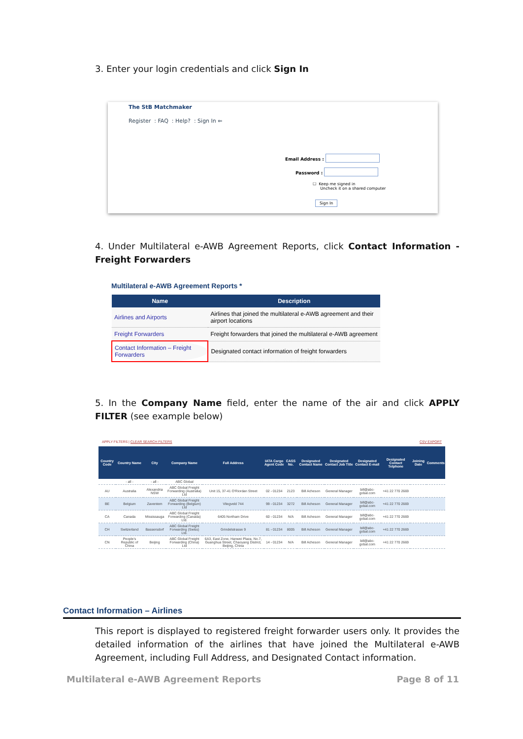3. Enter your login credentials and click Sign In
The StB Matchmaker
Register : FAQ : Help? : Sign In ⇐
Email Address :
Password :
☐ Keep me signed in
Uncheck it on a shared computer
Sign In
4. Under Multilateral e-AWB Agreement Reports, click Contact Information - Freight Forwarders
Multilateral e-AWB Agreement Reports *
| Name | Description |
| --- | --- |
| Airlines and Airports | Airlines that joined the multilateral e-AWB agreement and their airport locations |
| Freight Forwarders | Freight forwarders that joined the multilateral e-AWB agreement |
| Contact Information – Freight Forwarders | Designated contact information of freight forwarders |
5. In the Company Name field, enter the name of the air and click APPLY FILTER (see example below)
APPLY FILTERS | CLEAR SEARCH FILTERS CSV EXPORT
| Country Code | Country Name | City | Company Name | Full Address | IATA Cargo Agent Code | CASS No. | Designated Contact Name | Designated Contact Job Title | Designated Contact E-mail | Designated Contact Telphone | Joining Date | Comments |
| --- | --- | --- | --- | --- | --- | --- | --- | --- | --- | --- | --- | --- |
| | - all - | - all - | ABC Global | | | | | | | | | |
| AU | Australia | Alexandria NSW | ABC Global Freight Forwarding (Australia) Ltd | Unit 15, 37-41 O'Riordan Street | 02 - 01234 | 2123 | Bill Acheson | General Manager | bill@abc-gobal.com | +41 22 770 2669 | | |
| BE | Belgium | Zaventem | ABC Global Freight Forwarding (Belgium) Ltd | Vliegveld 744 | 99 - 01234 | 3272 | Bill Acheson | General Manager | bill@abc-gobal.com | +41 22 770 2669 | | |
| CA | Canada | Mississauga | ABC Global Freight Forwarding (Canada) Ltd. | 6405 Northam Drive | 60 - 01234 | N/A | Bill Acheson | General Manager | bill@abc-gobal.com | +41 22 770 2669 | | |
| CH | Switzerland | Bassersdorf | ABC Global Freight Forwarding (Swiss) Ltd. | Grindelstrasse 9 | 81 - 01234 | 8005 | Bill Acheson | General Manager | bill@abc-gobal.com | +41 22 770 2669 | | |
| CN | People's Republic of China | Beijing | ABC Global Freight Forwarding (China) Ltd | 6A3, East Zone, Hanwei Plaza, No.7, Guanghua Street, Chaoyang District, Beijing, China | 14 - 01234 | N/A | Bill Acheson | General Manager | bill@abc-gobal.com | +41 22 770 2669 | | |
Contact Information – Airlines
This report is displayed to registered freight forwarder users only. It provides the detailed information of the airlines that have joined the Multilateral e-AWB Agreement, including Full Address, and Designated Contact information.
Multilateral e-AWB Agreement Reports Page 8 of 11